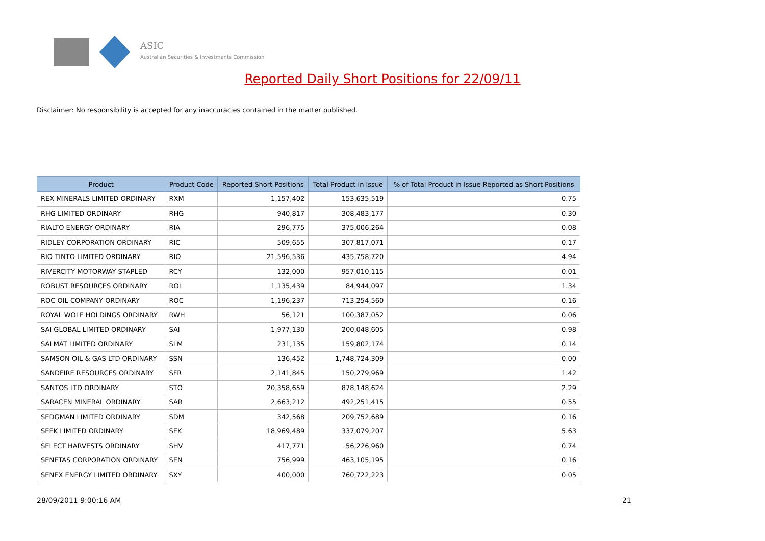ASIC
Australian Securities & Investments Commission
Reported Daily Short Positions for 22/09/11
Disclaimer: No responsibility is accepted for any inaccuracies contained in the matter published.
| Product | Product Code | Reported Short Positions | Total Product in Issue | % of Total Product in Issue Reported as Short Positions |
| --- | --- | --- | --- | --- |
| REX MINERALS LIMITED ORDINARY | RXM | 1,157,402 | 153,635,519 | 0.75 |
| RHG LIMITED ORDINARY | RHG | 940,817 | 308,483,177 | 0.30 |
| RIALTO ENERGY ORDINARY | RIA | 296,775 | 375,006,264 | 0.08 |
| RIDLEY CORPORATION ORDINARY | RIC | 509,655 | 307,817,071 | 0.17 |
| RIO TINTO LIMITED ORDINARY | RIO | 21,596,536 | 435,758,720 | 4.94 |
| RIVERCITY MOTORWAY STAPLED | RCY | 132,000 | 957,010,115 | 0.01 |
| ROBUST RESOURCES ORDINARY | ROL | 1,135,439 | 84,944,097 | 1.34 |
| ROC OIL COMPANY ORDINARY | ROC | 1,196,237 | 713,254,560 | 0.16 |
| ROYAL WOLF HOLDINGS ORDINARY | RWH | 56,121 | 100,387,052 | 0.06 |
| SAI GLOBAL LIMITED ORDINARY | SAI | 1,977,130 | 200,048,605 | 0.98 |
| SALMAT LIMITED ORDINARY | SLM | 231,135 | 159,802,174 | 0.14 |
| SAMSON OIL & GAS LTD ORDINARY | SSN | 136,452 | 1,748,724,309 | 0.00 |
| SANDFIRE RESOURCES ORDINARY | SFR | 2,141,845 | 150,279,969 | 1.42 |
| SANTOS LTD ORDINARY | STO | 20,358,659 | 878,148,624 | 2.29 |
| SARACEN MINERAL ORDINARY | SAR | 2,663,212 | 492,251,415 | 0.55 |
| SEDGMAN LIMITED ORDINARY | SDM | 342,568 | 209,752,689 | 0.16 |
| SEEK LIMITED ORDINARY | SEK | 18,969,489 | 337,079,207 | 5.63 |
| SELECT HARVESTS ORDINARY | SHV | 417,771 | 56,226,960 | 0.74 |
| SENETAS CORPORATION ORDINARY | SEN | 756,999 | 463,105,195 | 0.16 |
| SENEX ENERGY LIMITED ORDINARY | SXY | 400,000 | 760,722,223 | 0.05 |
28/09/2011 9:00:16 AM 21